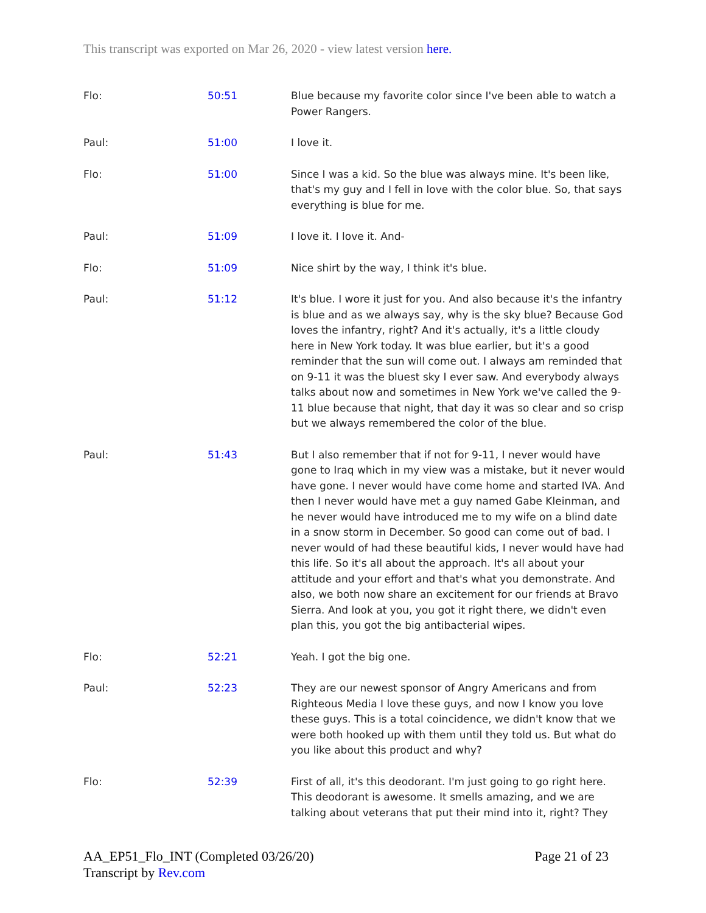This transcript was exported on Mar 26, 2020 - view latest version here.
| Flo: | 50:51 | Blue because my favorite color since I've been able to watch a Power Rangers. |
| Paul: | 51:00 | I love it. |
| Flo: | 51:00 | Since I was a kid. So the blue was always mine. It's been like, that's my guy and I fell in love with the color blue. So, that says everything is blue for me. |
| Paul: | 51:09 | I love it. I love it. And- |
| Flo: | 51:09 | Nice shirt by the way, I think it's blue. |
| Paul: | 51:12 | It's blue. I wore it just for you. And also because it's the infantry is blue and as we always say, why is the sky blue? Because God loves the infantry, right? And it's actually, it's a little cloudy here in New York today. It was blue earlier, but it's a good reminder that the sun will come out. I always am reminded that on 9-11 it was the bluest sky I ever saw. And everybody always talks about now and sometimes in New York we've called the 9-11 blue because that night, that day it was so clear and so crisp but we always remembered the color of the blue. |
| Paul: | 51:43 | But I also remember that if not for 9-11, I never would have gone to Iraq which in my view was a mistake, but it never would have gone. I never would have come home and started IVA. And then I never would have met a guy named Gabe Kleinman, and he never would have introduced me to my wife on a blind date in a snow storm in December. So good can come out of bad. I never would of had these beautiful kids, I never would have had this life. So it's all about the approach. It's all about your attitude and your effort and that's what you demonstrate. And also, we both now share an excitement for our friends at Bravo Sierra. And look at you, you got it right there, we didn't even plan this, you got the big antibacterial wipes. |
| Flo: | 52:21 | Yeah. I got the big one. |
| Paul: | 52:23 | They are our newest sponsor of Angry Americans and from Righteous Media I love these guys, and now I know you love these guys. This is a total coincidence, we didn't know that we were both hooked up with them until they told us. But what do you like about this product and why? |
| Flo: | 52:39 | First of all, it's this deodorant. I'm just going to go right here. This deodorant is awesome. It smells amazing, and we are talking about veterans that put their mind into it, right? They |
AA_EP51_Flo_INT (Completed 03/26/20)
Transcript by Rev.com
Page 21 of 23